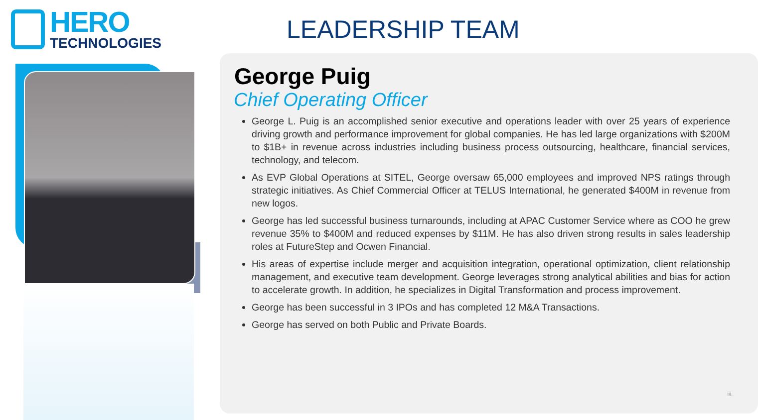HERO
TECHNOLOGIES
LEADERSHIP TEAM
George Puig
Chief Operating Officer
George L. Puig is an accomplished senior executive and operations leader with over 25 years of experience driving growth and performance improvement for global companies. He has led large organizations with $200M to $1B+ in revenue across industries including business process outsourcing, healthcare, financial services, technology, and telecom.
As EVP Global Operations at SITEL, George oversaw 65,000 employees and improved NPS ratings through strategic initiatives. As Chief Commercial Officer at TELUS International, he generated $400M in revenue from new logos.
George has led successful business turnarounds, including at APAC Customer Service where as COO he grew revenue 35% to $400M and reduced expenses by $11M. He has also driven strong results in sales leadership roles at FutureStep and Ocwen Financial.
His areas of expertise include merger and acquisition integration, operational optimization, client relationship management, and executive team development. George leverages strong analytical abilities and bias for action to accelerate growth. In addition, he specializes in Digital Transformation and process improvement.
George has been successful in 3 IPOs and has completed 12 M&A Transactions.
George has served on both Public and Private Boards.
iii.